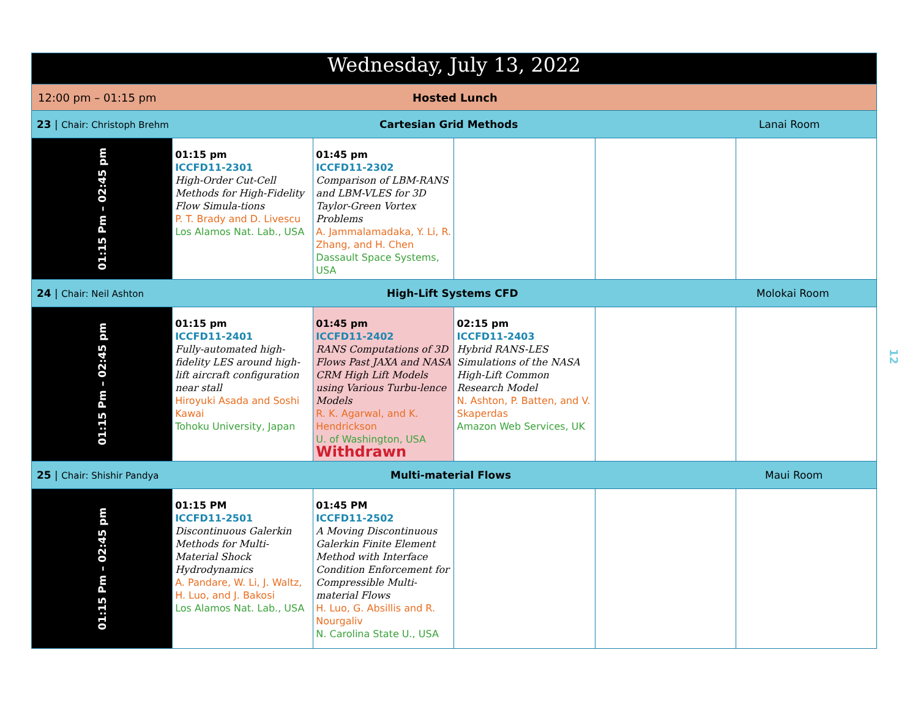| Wednesday, July 13, 2022 | | | | | |
| --- | --- | --- | --- | --- | --- |
| 12:00 pm – 01:15 pm Hosted Lunch | | | | | |
| 23 / Chair: Christoph Brehm Cartesian Grid Methods Lanai Room | | | | | |
| 01:15 Pm – 02:45 pm | 01:15 pm ICCFD11-2301 High-Order Cut-Cell Methods for High-Fidelity Flow Simula-tions P. T. Brady and D. Livescu Los Alamos Nat. Lab., USA | 01:45 pm ICCFD11-2302 Comparison of LBM-RANS and LBM-VLES for 3D Taylor-Green Vortex Problems A. Jammalamadaka, Y. Li, R. Zhang, and H. Chen Dassault Space Systems, USA | | | |
| 24 / Chair: Neil Ashton High-Lift Systems CFD Molokai Room | | | | | |
| 01:15 Pm – 02:45 pm | 01:15 pm ICCFD11-2401 Fully-automated high-fidelity LES around high-lift aircraft configuration near stall Hiroyuki Asada and Soshi Kawai Tohoku University, Japan | 01:45 pm ICCFD11-2402 RANS Computations of 3D Flows Past JAXA and NASA CRM High Lift Models using Various Turbu-lence Models R. K. Agarwal, and K. Hendrickson U. of Washington, USA Withdrawn | 02:15 pm ICCFD11-2403 Hybrid RANS-LES Simulations of the NASA High-Lift Common Research Model N. Ashton, P. Batten, and V. Skaperdas Amazon Web Services, UK | | |
| 25 / Chair: Shishir Pandya Multi-material Flows Maui Room | | | | | |
| 01:15 Pm – 02:45 pm | 01:15 PM ICCFD11-2501 Discontinuous Galerkin Methods for Multi-Material Shock Hydrodynamics A. Pandare, W. Li, J. Waltz, H. Luo, and J. Bakosi Los Alamos Nat. Lab., USA | 01:45 PM ICCFD11-2502 A Moving Discontinuous Galerkin Finite Element Method with Interface Condition Enforcement for Compressible Multi-material Flows H. Luo, G. Absillis and R. Nourgaliv N. Carolina State U., USA | | | |
12